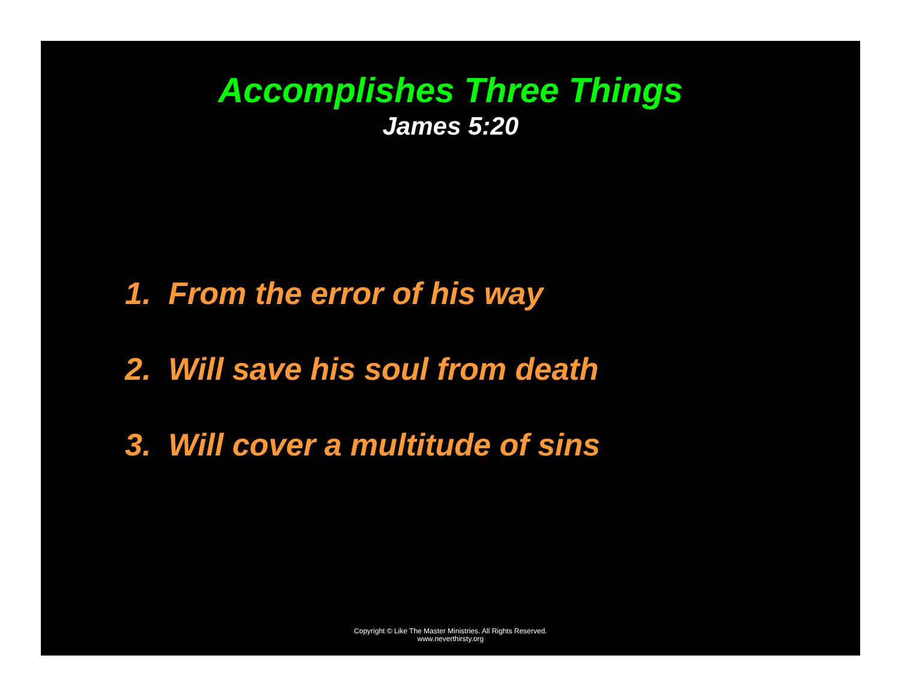Accomplishes Three Things
James 5:20
1. From the error of his way
2. Will save his soul from death
3. Will cover a multitude of sins
Copyright © Like The Master Ministries. All Rights Reserved.
www.neverthirsty.org